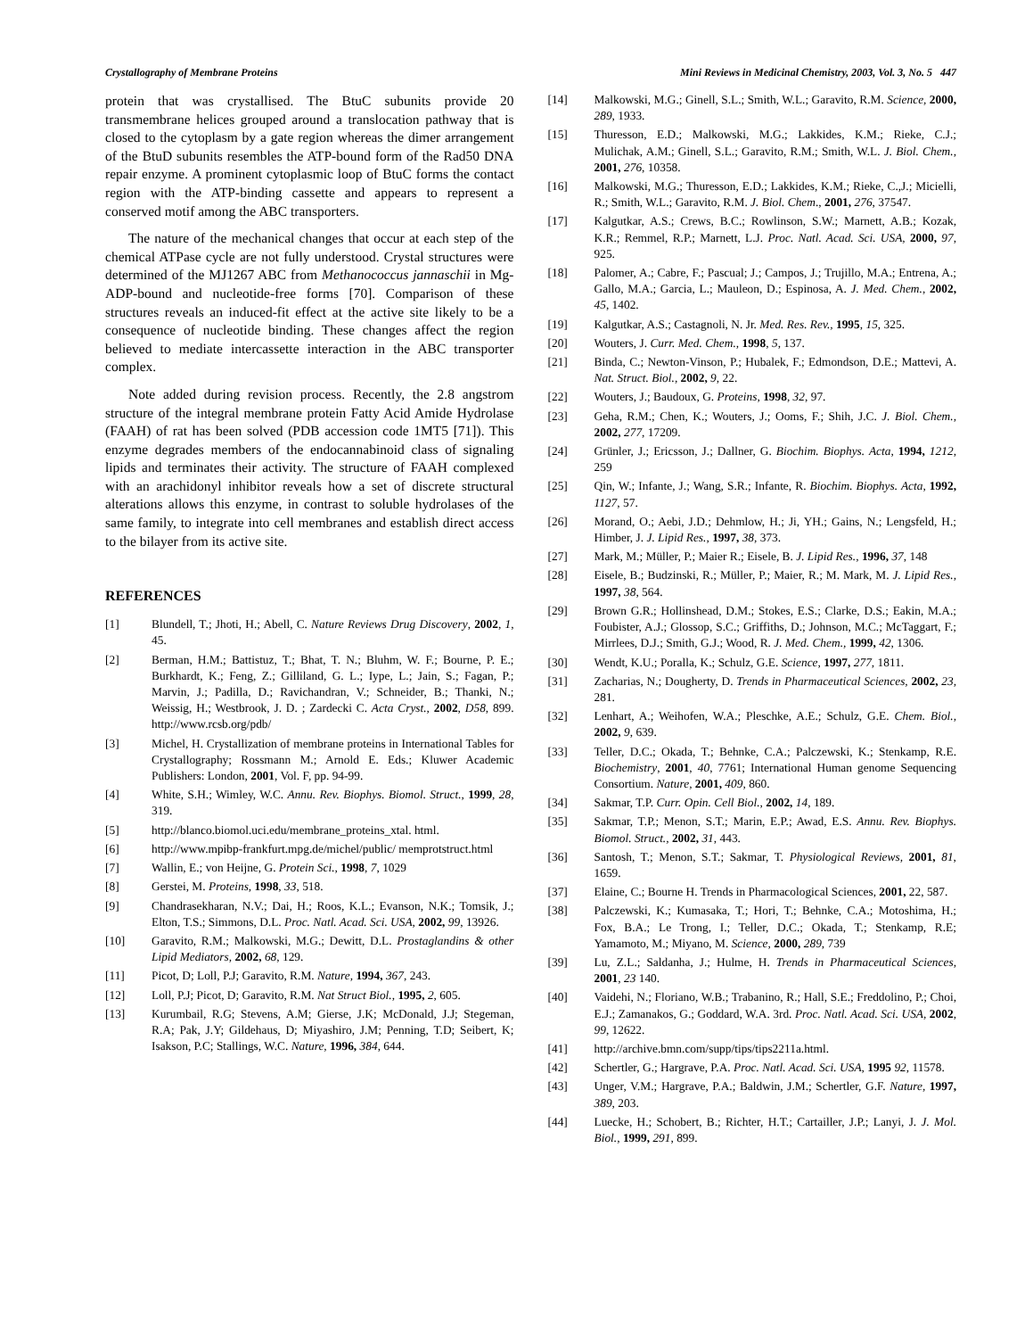Crystallography of Membrane Proteins Mini Reviews in Medicinal Chemistry, 2003, Vol. 3, No. 5 447
protein that was crystallised. The BtuC subunits provide 20 transmembrane helices grouped around a translocation pathway that is closed to the cytoplasm by a gate region whereas the dimer arrangement of the BtuD subunits resembles the ATP-bound form of the Rad50 DNA repair enzyme. A prominent cytoplasmic loop of BtuC forms the contact region with the ATP-binding cassette and appears to represent a conserved motif among the ABC transporters.
The nature of the mechanical changes that occur at each step of the chemical ATPase cycle are not fully understood. Crystal structures were determined of the MJ1267 ABC from Methanococcus jannaschii in Mg-ADP-bound and nucleotide-free forms [70]. Comparison of these structures reveals an induced-fit effect at the active site likely to be a consequence of nucleotide binding. These changes affect the region believed to mediate intercassette interaction in the ABC transporter complex.
Note added during revision process. Recently, the 2.8 angstrom structure of the integral membrane protein Fatty Acid Amide Hydrolase (FAAH) of rat has been solved (PDB accession code 1MT5 [71]). This enzyme degrades members of the endocannabinoid class of signaling lipids and terminates their activity. The structure of FAAH complexed with an arachidonyl inhibitor reveals how a set of discrete structural alterations allows this enzyme, in contrast to soluble hydrolases of the same family, to integrate into cell membranes and establish direct access to the bilayer from its active site.
REFERENCES
[1] Blundell, T.; Jhoti, H.; Abell, C. Nature Reviews Drug Discovery, 2002, 1, 45.
[2] Berman, H.M.; Battistuz, T.; Bhat, T. N.; Bluhm, W. F.; Bourne, P. E.; Burkhardt, K.; Feng, Z.; Gilliland, G. L.; Iype, L.; Jain, S.; Fagan, P.; Marvin, J.; Padilla, D.; Ravichandran, V.; Schneider, B.; Thanki, N.; Weissig, H.; Westbrook, J. D. ; Zardecki C. Acta Cryst., 2002, D58, 899. http://www.rcsb.org/pdb/
[3] Michel, H. Crystallization of membrane proteins in International Tables for Crystallography; Rossmann M.; Arnold E. Eds.; Kluwer Academic Publishers: London, 2001, Vol. F, pp. 94-99.
[4] White, S.H.; Wimley, W.C. Annu. Rev. Biophys. Biomol. Struct., 1999, 28, 319.
[5] http://blanco.biomol.uci.edu/membrane_proteins_xtal. html.
[6] http://www.mpibp-frankfurt.mpg.de/michel/public/ memprotstruct.html
[7] Wallin, E.; von Heijne, G. Protein Sci., 1998, 7, 1029
[8] Gerstei, M. Proteins, 1998, 33, 518.
[9] Chandrasekharan, N.V.; Dai, H.; Roos, K.L.; Evanson, N.K.; Tomsik, J.; Elton, T.S.; Simmons, D.L. Proc. Natl. Acad. Sci. USA, 2002, 99, 13926.
[10] Garavito, R.M.; Malkowski, M.G.; Dewitt, D.L. Prostaglandins & other Lipid Mediators, 2002, 68, 129.
[11] Picot, D; Loll, P.J; Garavito, R.M. Nature, 1994, 367, 243.
[12] Loll, P.J; Picot, D; Garavito, R.M. Nat Struct Biol., 1995, 2, 605.
[13] Kurumbail, R.G; Stevens, A.M; Gierse, J.K; McDonald, J.J; Stegeman, R.A; Pak, J.Y; Gildehaus, D; Miyashiro, J.M; Penning, T.D; Seibert, K; Isakson, P.C; Stallings, W.C. Nature, 1996, 384, 644.
[14] Malkowski, M.G.; Ginell, S.L.; Smith, W.L.; Garavito, R.M. Science, 2000, 289, 1933.
[15] Thuresson, E.D.; Malkowski, M.G.; Lakkides, K.M.; Rieke, C.J.; Mulichak, A.M.; Ginell, S.L.; Garavito, R.M.; Smith, W.L. J. Biol. Chem., 2001, 276, 10358.
[16] Malkowski, M.G.; Thuresson, E.D.; Lakkides, K.M.; Rieke, C.,J.; Micielli, R.; Smith, W.L.; Garavito, R.M. J. Biol. Chem., 2001, 276, 37547.
[17] Kalgutkar, A.S.; Crews, B.C.; Rowlinson, S.W.; Marnett, A.B.; Kozak, K.R.; Remmel, R.P.; Marnett, L.J. Proc. Natl. Acad. Sci. USA, 2000, 97, 925.
[18] Palomer, A.; Cabre, F.; Pascual; J.; Campos, J.; Trujillo, M.A.; Entrena, A.; Gallo, M.A.; Garcia, L.; Mauleon, D.; Espinosa, A. J. Med. Chem., 2002, 45, 1402.
[19] Kalgutkar, A.S.; Castagnoli, N. Jr. Med. Res. Rev., 1995, 15, 325.
[20] Wouters, J. Curr. Med. Chem., 1998, 5, 137.
[21] Binda, C.; Newton-Vinson, P.; Hubalek, F.; Edmondson, D.E.; Mattevi, A. Nat. Struct. Biol., 2002, 9, 22.
[22] Wouters, J.; Baudoux, G. Proteins, 1998, 32, 97.
[23] Geha, R.M.; Chen, K.; Wouters, J.; Ooms, F.; Shih, J.C. J. Biol. Chem., 2002, 277, 17209.
[24] Grünler, J.; Ericsson, J.; Dallner, G. Biochim. Biophys. Acta, 1994, 1212, 259
[25] Qin, W.; Infante, J.; Wang, S.R.; Infante, R. Biochim. Biophys. Acta, 1992, 1127, 57.
[26] Morand, O.; Aebi, J.D.; Dehmlow, H.; Ji, YH.; Gains, N.; Lengsfeld, H.; Himber, J. J. Lipid Res., 1997, 38, 373.
[27] Mark, M.; Müller, P.; Maier R.; Eisele, B. J. Lipid Res., 1996, 37, 148
[28] Eisele, B.; Budzinski, R.; Müller, P.; Maier, R.; M. Mark, M. J. Lipid Res., 1997, 38, 564.
[29] Brown G.R.; Hollinshead, D.M.; Stokes, E.S.; Clarke, D.S.; Eakin, M.A.; Foubister, A.J.; Glossop, S.C.; Griffiths, D.; Johnson, M.C.; McTaggart, F.; Mirrlees, D.J.; Smith, G.J.; Wood, R. J. Med. Chem., 1999, 42, 1306.
[30] Wendt, K.U.; Poralla, K.; Schulz, G.E. Science, 1997, 277, 1811.
[31] Zacharias, N.; Dougherty, D. Trends in Pharmaceutical Sciences, 2002, 23, 281.
[32] Lenhart, A.; Weihofen, W.A.; Pleschke, A.E.; Schulz, G.E. Chem. Biol., 2002, 9, 639.
[33] Teller, D.C.; Okada, T.; Behnke, C.A.; Palczewski, K.; Stenkamp, R.E. Biochemistry, 2001, 40, 7761; International Human genome Sequencing Consortium. Nature, 2001, 409, 860.
[34] Sakmar, T.P. Curr. Opin. Cell Biol., 2002, 14, 189.
[35] Sakmar, T.P.; Menon, S.T.; Marin, E.P.; Awad, E.S. Annu. Rev. Biophys. Biomol. Struct., 2002, 31, 443.
[36] Santosh, T.; Menon, S.T.; Sakmar, T. Physiological Reviews, 2001, 81, 1659.
[37] Elaine, C.; Bourne H. Trends in Pharmacological Sciences, 2001, 22, 587.
[38] Palczewski, K.; Kumasaka, T.; Hori, T.; Behnke, C.A.; Motoshima, H.; Fox, B.A.; Le Trong, I.; Teller, D.C.; Okada, T.; Stenkamp, R.E; Yamamoto, M.; Miyano, M. Science, 2000, 289, 739
[39] Lu, Z.L.; Saldanha, J.; Hulme, H. Trends in Pharmaceutical Sciences, 2001, 23 140.
[40] Vaidehi, N.; Floriano, W.B.; Trabanino, R.; Hall, S.E.; Freddolino, P.; Choi, E.J.; Zamanakos, G.; Goddard, W.A. 3rd. Proc. Natl. Acad. Sci. USA, 2002, 99, 12622.
[41] http://archive.bmn.com/supp/tips/tips2211a.html.
[42] Schertler, G.; Hargrave, P.A. Proc. Natl. Acad. Sci. USA, 1995 92, 11578.
[43] Unger, V.M.; Hargrave, P.A.; Baldwin, J.M.; Schertler, G.F. Nature, 1997, 389, 203.
[44] Luecke, H.; Schobert, B.; Richter, H.T.; Cartailler, J.P.; Lanyi, J. J. Mol. Biol., 1999, 291, 899.